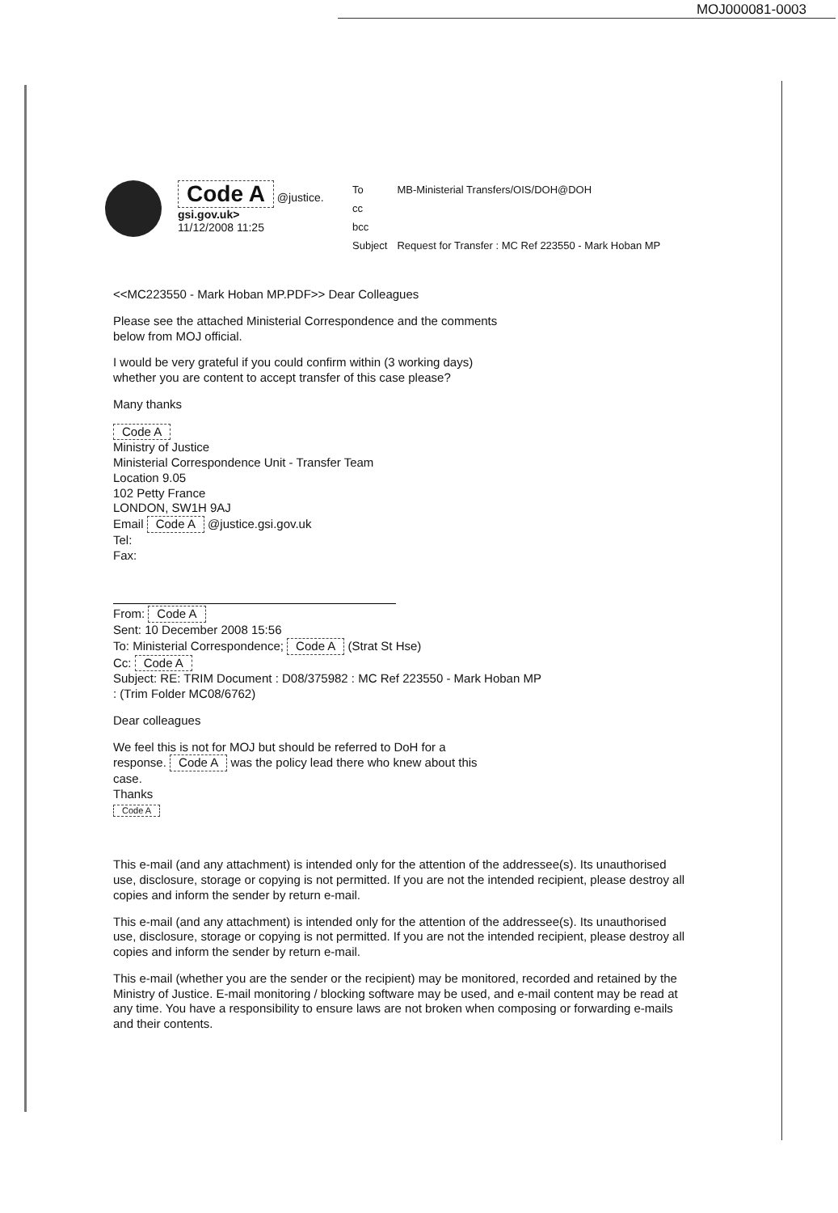MOJ000081-0003
Code A @justice.
gsi.gov.uk>
11/12/2008 11:25
| To | MB-Ministerial Transfers/OIS/DOH@DOH |
| cc | |
| bcc | |
| Subject | Request for Transfer : MC Ref 223550 - Mark Hoban MP |
<<MC223550 - Mark Hoban MP.PDF>> Dear Colleagues
Please see the attached Ministerial Correspondence and the comments
below from MOJ official.
I would be very grateful if you could confirm within (3 working days)
whether you are content to accept transfer of this case please?
Many thanks
Code A
Ministry of Justice
Ministerial Correspondence Unit - Transfer Team
Location 9.05
102 Petty France
LONDON, SW1H 9AJ
Email Code A @justice.gsi.gov.uk
Tel:
Fax:
From: Code A
Sent: 10 December 2008 15:56
To: Ministerial Correspondence; Code A (Strat St Hse)
Cc: Code A
Subject: RE: TRIM Document : D08/375982 : MC Ref 223550 - Mark Hoban MP
: (Trim Folder MC08/6762)
Dear colleagues
We feel this is not for MOJ but should be referred to DoH for a
response. Code A was the policy lead there who knew about this
case.
Thanks
Code A
This e-mail (and any attachment) is intended only for the attention of the addressee(s). Its unauthorised use, disclosure, storage or copying is not permitted. If you are not the intended recipient, please destroy all copies and inform the sender by return e-mail.
This e-mail (and any attachment) is intended only for the attention of the addressee(s). Its unauthorised use, disclosure, storage or copying is not permitted. If you are not the intended recipient, please destroy all copies and inform the sender by return e-mail.
This e-mail (whether you are the sender or the recipient) may be monitored, recorded and retained by the Ministry of Justice. E-mail monitoring / blocking software may be used, and e-mail content may be read at any time. You have a responsibility to ensure laws are not broken when composing or forwarding e-mails and their contents.